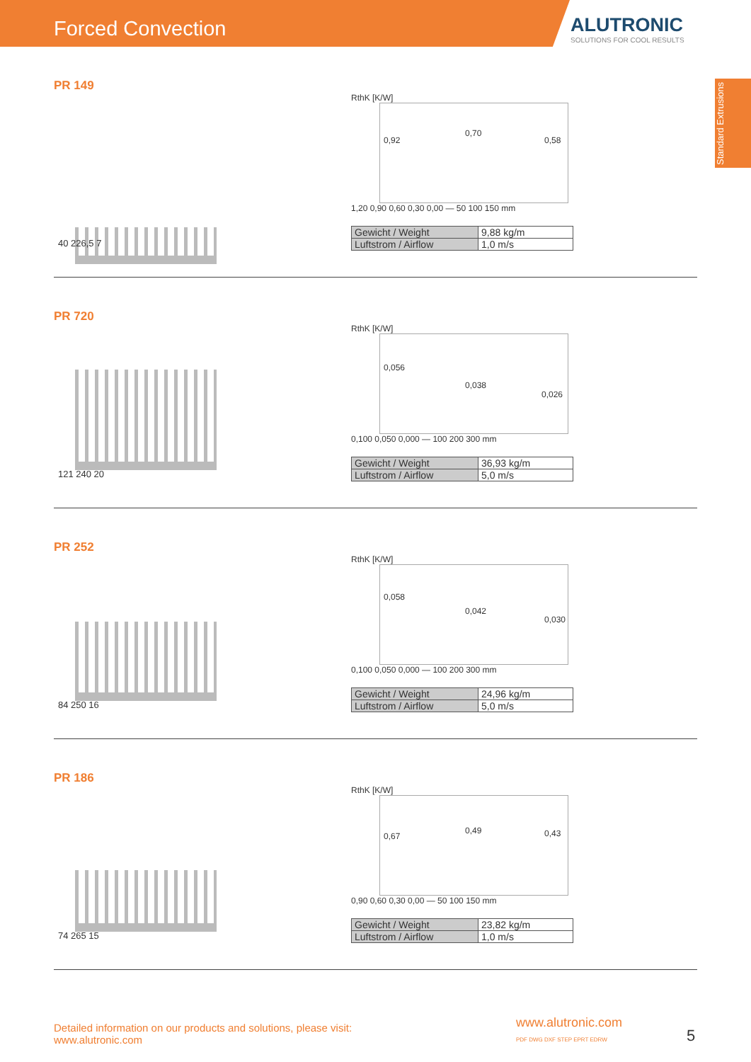Forced Convection
ALUTRONIC
SOLUTIONS FOR COOL RESULTS
Standard Extrusions
PR 149
40 226,5 7
RthK [K/W]
0,92
0,70
0,58
1,20 0,90 0,60 0,30 0,00 — 50 100 150 mm
| Gewicht / Weight | 9,88 kg/m |
| Luftstrom / Airflow | 1,0 m/s |
PR 720
121 240 20
RthK [K/W]
0,056
0,038
0,026
0,100 0,050 0,000 — 100 200 300 mm
| Gewicht / Weight | 36,93 kg/m |
| Luftstrom / Airflow | 5,0 m/s |
PR 252
84 250 16
RthK [K/W]
0,058
0,042
0,030
0,100 0,050 0,000 — 100 200 300 mm
| Gewicht / Weight | 24,96 kg/m |
| Luftstrom / Airflow | 5,0 m/s |
PR 186
74 265 15
RthK [K/W]
0,67
0,49 0,43
0,90 0,60 0,30 0,00 — 50 100 150 mm
| Gewicht / Weight | 23,82 kg/m |
| Luftstrom / Airflow | 1,0 m/s |
Detailed information on our products and solutions, please visit:
www.alutronic.com
www.alutronic.com
PDF DWG DXF STEP EPRT EDRW
5